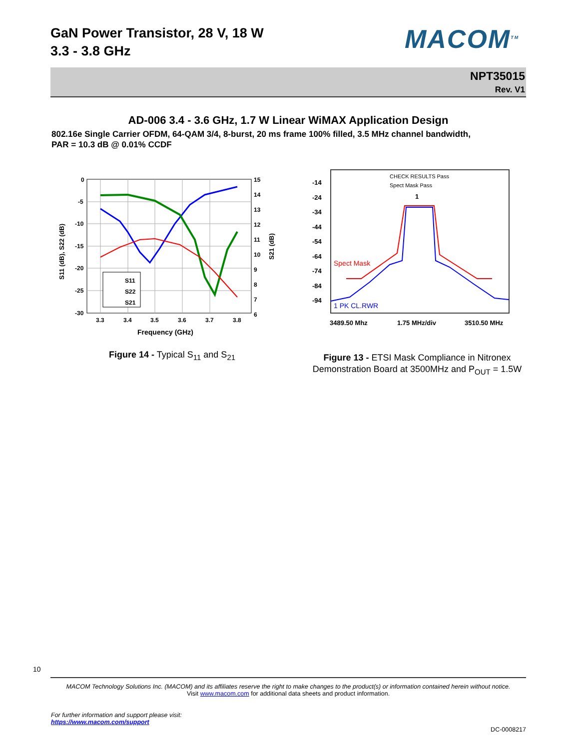GaN Power Transistor, 28 V, 18 W
3.3 - 3.8 GHz
MACOM<sup>TM</sup>
NPT35015
Rev. V1
AD-006 3.4 - 3.6 GHz, 1.7 W Linear WiMAX Application Design
802.16e Single Carrier OFDM, 64-QAM 3/4, 8-burst, 20 ms frame 100% filled, 3.5 MHz channel bandwidth,
PAR = 10.3 dB @ 0.01% CCDF
0
-5
-10
-15
-20
-25
-30
15
14
13
12
11
10
9
8
7
6
3.3
3.4
3.5
3.6
3.7
3.8
Frequency (GHz)
S11 (dB), S22 (dB)
S21 (dB)
S11
S22
S21
-14
-24
-34
-44
-54
-64
-74
-84
-94
CHECK RESULTS Pass
Spect Mask Pass
1
Spect Mask
1 PK CL.RWR
3489.50 Mhz
1.75 MHz/div
3510.50 MHz
Figure 14 - Typical S<sub>11</sub> and S<sub>21</sub>
Figure 13 - ETSI Mask Compliance in Nitronex Demonstration Board at 3500MHz and P<sub>OUT</sub> = 1.5W
10
MACOM Technology Solutions Inc. (MACOM) and its affiliates reserve the right to make changes to the product(s) or information contained herein without notice.
Visit www.macom.com for additional data sheets and product information.
For further information and support please visit:
https://www.macom.com/support
DC-0008217